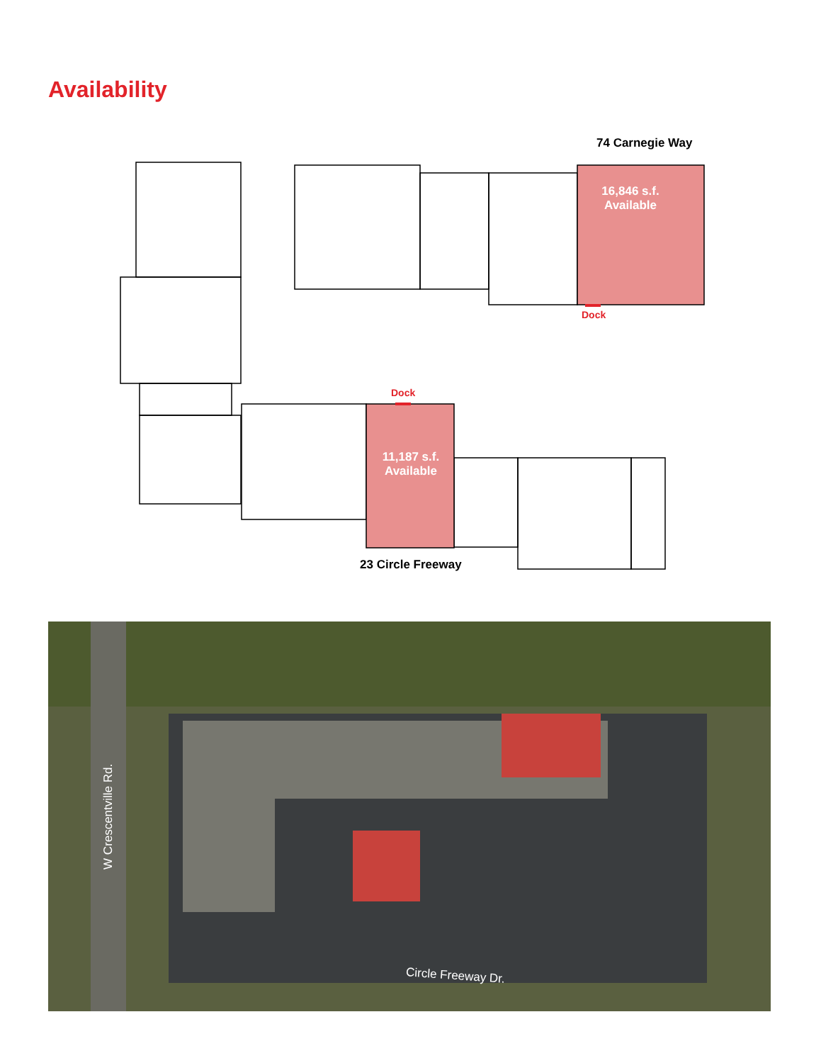Availability
74 Carnegie Way
16,846 s.f.
Available
Dock
Dock
11,187 s.f.
Available
23 Circle Freeway
W Crescentville Rd.
Circle Freeway Dr.